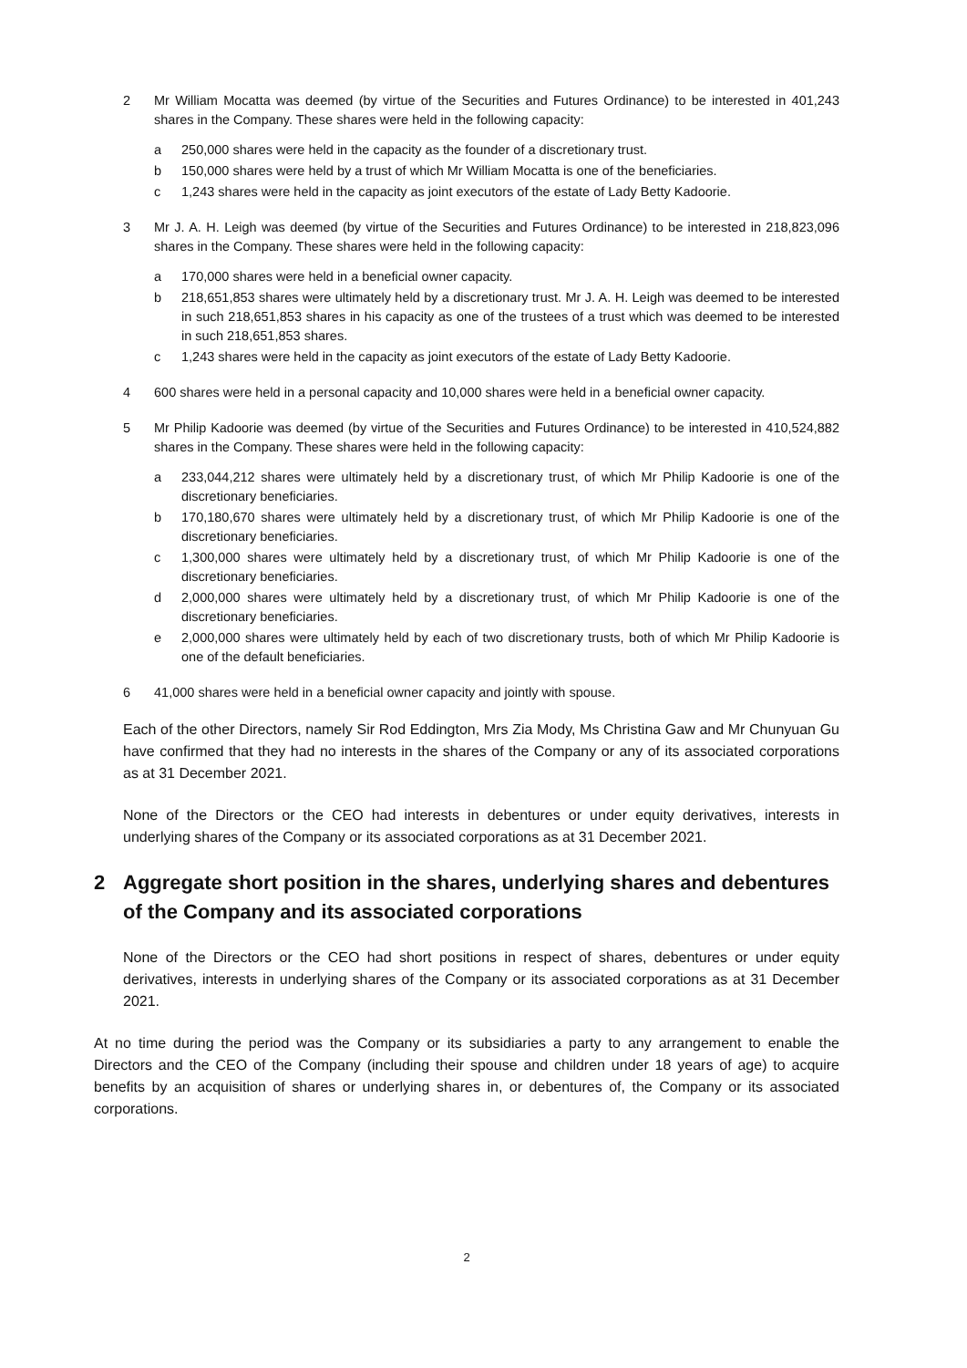2 Mr William Mocatta was deemed (by virtue of the Securities and Futures Ordinance) to be interested in 401,243 shares in the Company. These shares were held in the following capacity:
a 250,000 shares were held in the capacity as the founder of a discretionary trust.
b 150,000 shares were held by a trust of which Mr William Mocatta is one of the beneficiaries.
c 1,243 shares were held in the capacity as joint executors of the estate of Lady Betty Kadoorie.
3 Mr J. A. H. Leigh was deemed (by virtue of the Securities and Futures Ordinance) to be interested in 218,823,096 shares in the Company. These shares were held in the following capacity:
a 170,000 shares were held in a beneficial owner capacity.
b 218,651,853 shares were ultimately held by a discretionary trust. Mr J. A. H. Leigh was deemed to be interested in such 218,651,853 shares in his capacity as one of the trustees of a trust which was deemed to be interested in such 218,651,853 shares.
c 1,243 shares were held in the capacity as joint executors of the estate of Lady Betty Kadoorie.
4 600 shares were held in a personal capacity and 10,000 shares were held in a beneficial owner capacity.
5 Mr Philip Kadoorie was deemed (by virtue of the Securities and Futures Ordinance) to be interested in 410,524,882 shares in the Company. These shares were held in the following capacity:
a 233,044,212 shares were ultimately held by a discretionary trust, of which Mr Philip Kadoorie is one of the discretionary beneficiaries.
b 170,180,670 shares were ultimately held by a discretionary trust, of which Mr Philip Kadoorie is one of the discretionary beneficiaries.
c 1,300,000 shares were ultimately held by a discretionary trust, of which Mr Philip Kadoorie is one of the discretionary beneficiaries.
d 2,000,000 shares were ultimately held by a discretionary trust, of which Mr Philip Kadoorie is one of the discretionary beneficiaries.
e 2,000,000 shares were ultimately held by each of two discretionary trusts, both of which Mr Philip Kadoorie is one of the default beneficiaries.
6 41,000 shares were held in a beneficial owner capacity and jointly with spouse.
Each of the other Directors, namely Sir Rod Eddington, Mrs Zia Mody, Ms Christina Gaw and Mr Chunyuan Gu have confirmed that they had no interests in the shares of the Company or any of its associated corporations as at 31 December 2021.
None of the Directors or the CEO had interests in debentures or under equity derivatives, interests in underlying shares of the Company or its associated corporations as at 31 December 2021.
2 Aggregate short position in the shares, underlying shares and debentures of the Company and its associated corporations
None of the Directors or the CEO had short positions in respect of shares, debentures or under equity derivatives, interests in underlying shares of the Company or its associated corporations as at 31 December 2021.
At no time during the period was the Company or its subsidiaries a party to any arrangement to enable the Directors and the CEO of the Company (including their spouse and children under 18 years of age) to acquire benefits by an acquisition of shares or underlying shares in, or debentures of, the Company or its associated corporations.
2